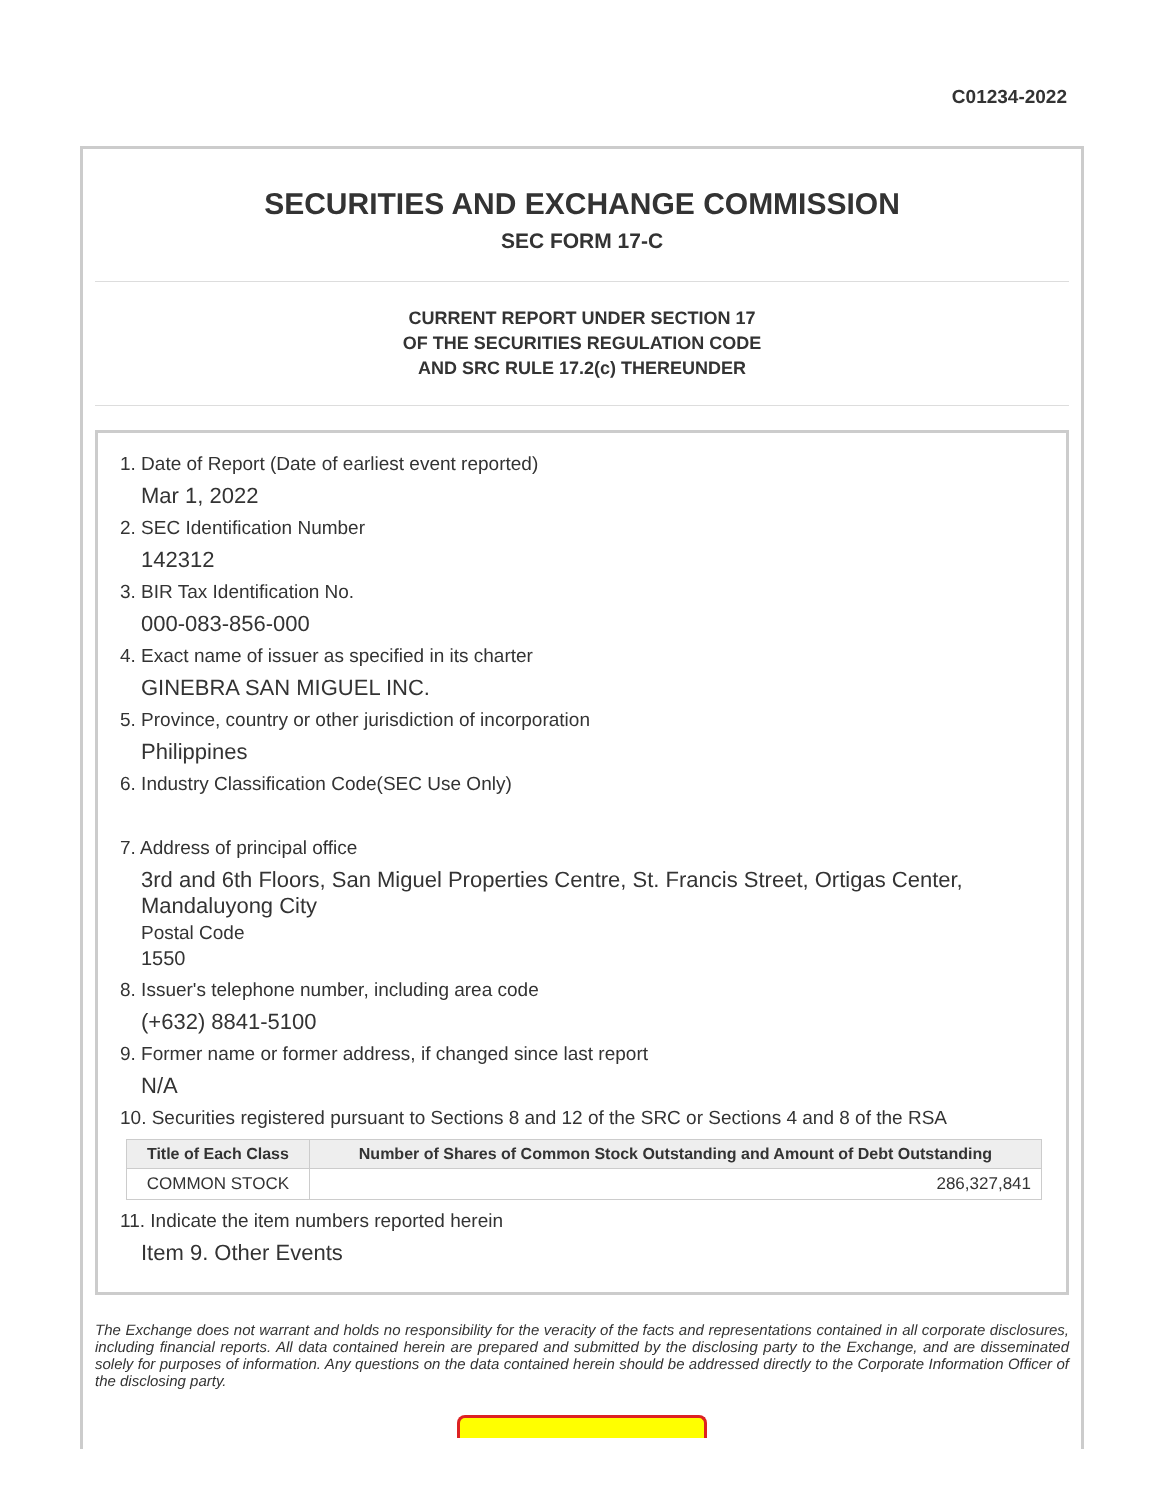C01234-2022
SECURITIES AND EXCHANGE COMMISSION
SEC FORM 17-C
CURRENT REPORT UNDER SECTION 17
OF THE SECURITIES REGULATION CODE
AND SRC RULE 17.2(c) THEREUNDER
1. Date of Report (Date of earliest event reported)
Mar 1, 2022
2. SEC Identification Number
142312
3. BIR Tax Identification No.
000-083-856-000
4. Exact name of issuer as specified in its charter
GINEBRA SAN MIGUEL INC.
5. Province, country or other jurisdiction of incorporation
Philippines
6. Industry Classification Code(SEC Use Only)
7. Address of principal office
3rd and 6th Floors, San Miguel Properties Centre, St. Francis Street, Ortigas Center, Mandaluyong City
Postal Code
1550
8. Issuer's telephone number, including area code
(+632) 8841-5100
9. Former name or former address, if changed since last report
N/A
10. Securities registered pursuant to Sections 8 and 12 of the SRC or Sections 4 and 8 of the RSA
| Title of Each Class | Number of Shares of Common Stock Outstanding and Amount of Debt Outstanding |
| --- | --- |
| COMMON STOCK | 286,327,841 |
11. Indicate the item numbers reported herein
Item 9. Other Events
The Exchange does not warrant and holds no responsibility for the veracity of the facts and representations contained in all corporate disclosures, including financial reports. All data contained herein are prepared and submitted by the disclosing party to the Exchange, and are disseminated solely for purposes of information. Any questions on the data contained herein should be addressed directly to the Corporate Information Officer of the disclosing party.